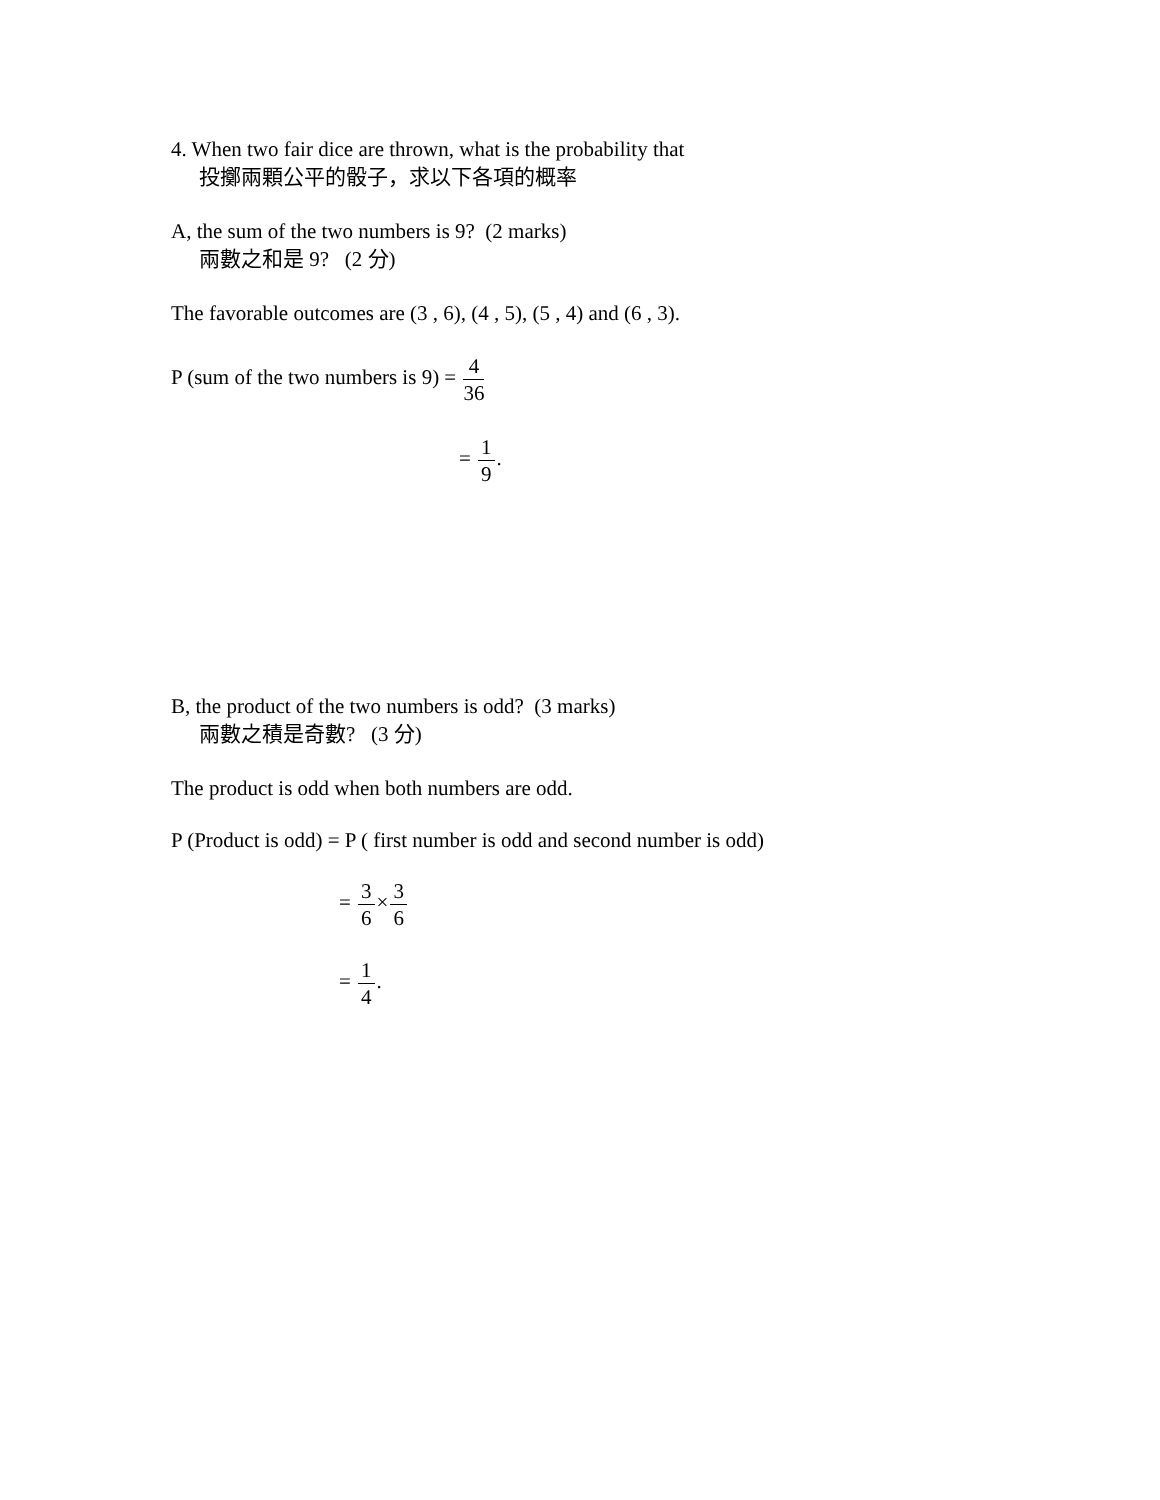4. When two fair dice are thrown, what is the probability that
投擲兩顆公平的骰子，求以下各項的概率
A, the sum of the two numbers is 9? (2 marks)
兩數之和是 9? (2 分)
The favorable outcomes are (3 , 6), (4 , 5), (5 , 4) and (6 , 3).
P (sum of the two numbers is 9) = 4 36
= 1 9.
B, the product of the two numbers is odd? (3 marks)
兩數之積是奇數? (3 分)
The product is odd when both numbers are odd.
P (Product is odd) = P ( first number is odd and second number is odd)
= 3 6×3 6
= 1 4.